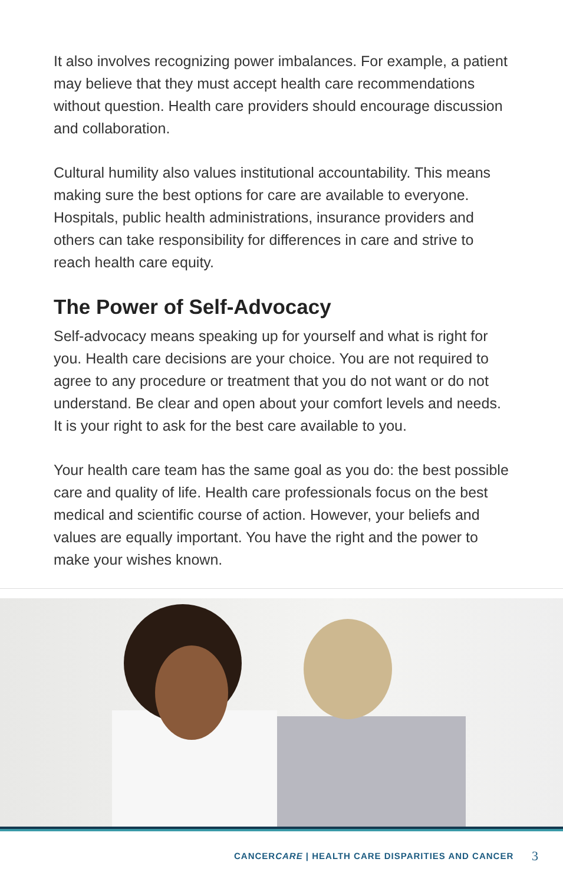It also involves recognizing power imbalances. For example, a patient may believe that they must accept health care recommendations without question. Health care providers should encourage discussion and collaboration.
Cultural humility also values institutional accountability. This means making sure the best options for care are available to everyone. Hospitals, public health administrations, insurance providers and others can take responsibility for differences in care and strive to reach health care equity.
The Power of Self-Advocacy
Self-advocacy means speaking up for yourself and what is right for you. Health care decisions are your choice. You are not required to agree to any procedure or treatment that you do not want or do not understand. Be clear and open about your comfort levels and needs. It is your right to ask for the best care available to you.
Your health care team has the same goal as you do: the best possible care and quality of life. Health care professionals focus on the best medical and scientific course of action. However, your beliefs and values are equally important. You have the right and the power to make your wishes known.
CANCERCARE | HEALTH CARE DISPARITIES AND CANCER
3